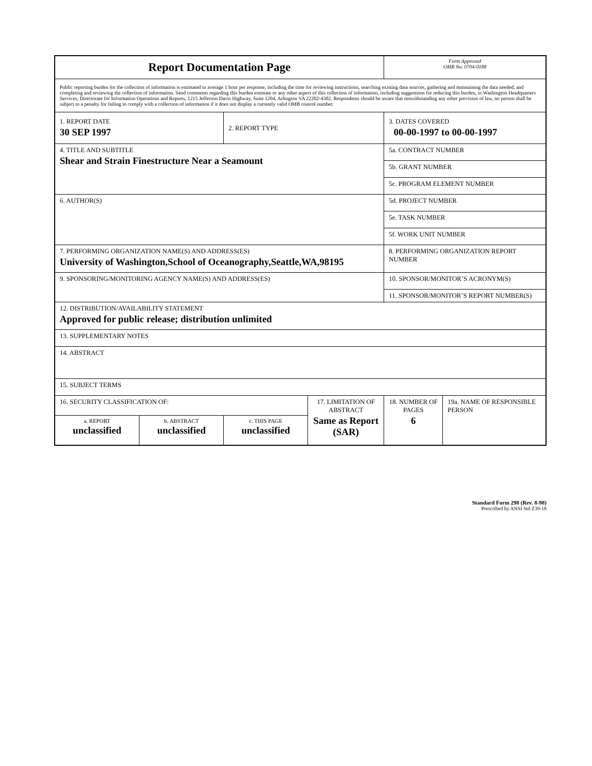| Report Documentation Page | | | | Form Approved OMB No. 0704-0188 | |
| Public reporting burden for the collection of information is estimated to average 1 hour per response, including the time for reviewing instructions, searching existing data sources, gathering and maintaining the data needed, and completing and reviewing the collection of information. Send comments regarding this burden estimate or any other aspect of this collection of information, including suggestions for reducing this burden, to Washington Headquarters Services, Directorate for Information Operations and Reports, 1215 Jefferson Davis Highway, Suite 1204, Arlington VA 22202-4302. Respondents should be aware that notwithstanding any other provision of law, no person shall be subject to a penalty for failing to comply with a collection of information if it does not display a currently valid OMB control number. | | | | | |
| 1. REPORT DATE 30 SEP 1997 | | 2. REPORT TYPE | | 3. DATES COVERED 00-00-1997 to 00-00-1997 | |
| 4. TITLE AND SUBTITLE Shear and Strain Finestructure Near a Seamount | | | | 5a. CONTRACT NUMBER | |
| | | | | 5b. GRANT NUMBER | |
| | | | | 5c. PROGRAM ELEMENT NUMBER | |
| 6. AUTHOR(S) | | | | 5d. PROJECT NUMBER | |
| | | | | 5e. TASK NUMBER | |
| | | | | 5f. WORK UNIT NUMBER | |
| 7. PERFORMING ORGANIZATION NAME(S) AND ADDRESS(ES) University of Washington,School of Oceanography,Seattle,WA,98195 | | | | 8. PERFORMING ORGANIZATION REPORT NUMBER | |
| 9. SPONSORING/MONITORING AGENCY NAME(S) AND ADDRESS(ES) | | | | 10. SPONSOR/MONITOR’S ACRONYM(S) | |
| | | | | 11. SPONSOR/MONITOR’S REPORT NUMBER(S) | |
| 12. DISTRIBUTION/AVAILABILITY STATEMENT Approved for public release; distribution unlimited | | | | | |
| 13. SUPPLEMENTARY NOTES | | | | | |
| 14. ABSTRACT | | | | | |
| 15. SUBJECT TERMS | | | | | |
| 16. SECURITY CLASSIFICATION OF: | | | 17. LIMITATION OF ABSTRACT Same as Report (SAR) | 18. NUMBER OF PAGES 6 | 19a. NAME OF RESPONSIBLE PERSON |
| a. REPORT unclassified | b. ABSTRACT unclassified | c. THIS PAGE unclassified | | | |
Standard Form 298 (Rev. 8-98)
Prescribed by ANSI Std Z39-18